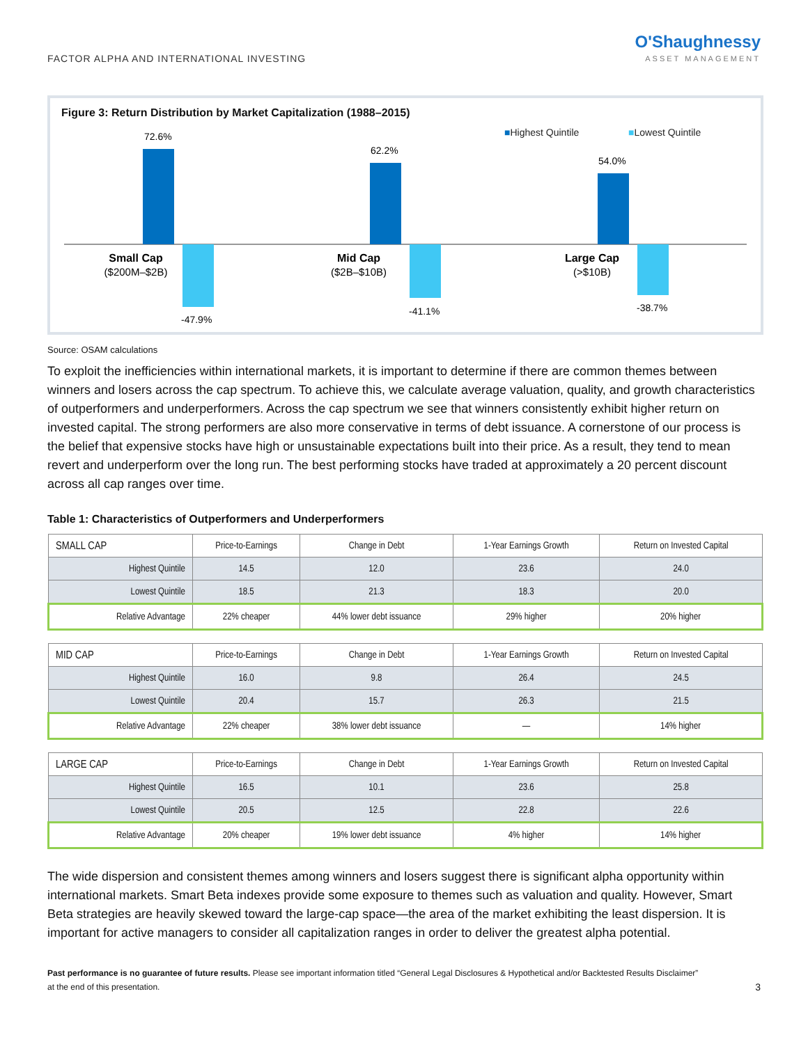FACTOR ALPHA AND INTERNATIONAL INVESTING
O'Shaughnessy
ASSET MANAGEMENT
Figure 3: Return Distribution by Market Capitalization (1988–2015)
■Highest Quintile
■Lowest Quintile
72.6%
-47.9%
62.2%
-41.1%
54.0%
-38.7%
Small Cap
($200M–$2B)
Mid Cap
($2B–$10B)
Large Cap
(>$10B)
Source: OSAM calculations
To exploit the inefficiencies within international markets, it is important to determine if there are common themes between winners and losers across the cap spectrum. To achieve this, we calculate average valuation, quality, and growth characteristics of outperformers and underperformers. Across the cap spectrum we see that winners consistently exhibit higher return on invested capital. The strong performers are also more conservative in terms of debt issuance. A cornerstone of our process is the belief that expensive stocks have high or unsustainable expectations built into their price. As a result, they tend to mean revert and underperform over the long run. The best performing stocks have traded at approximately a 20 percent discount across all cap ranges over time.
Table 1: Characteristics of Outperformers and Underperformers
| SMALL CAP | Price-to-Earnings | Change in Debt | 1-Year Earnings Growth | Return on Invested Capital |
| --- | --- | --- | --- | --- |
| Highest Quintile | 14.5 | 12.0 | 23.6 | 24.0 |
| Lowest Quintile | 18.5 | 21.3 | 18.3 | 20.0 |
| Relative Advantage | 22% cheaper | 44% lower debt issuance | 29% higher | 20% higher |
| MID CAP | Price-to-Earnings | Change in Debt | 1-Year Earnings Growth | Return on Invested Capital |
| --- | --- | --- | --- | --- |
| Highest Quintile | 16.0 | 9.8 | 26.4 | 24.5 |
| Lowest Quintile | 20.4 | 15.7 | 26.3 | 21.5 |
| Relative Advantage | 22% cheaper | 38% lower debt issuance | — | 14% higher |
| LARGE CAP | Price-to-Earnings | Change in Debt | 1-Year Earnings Growth | Return on Invested Capital |
| --- | --- | --- | --- | --- |
| Highest Quintile | 16.5 | 10.1 | 23.6 | 25.8 |
| Lowest Quintile | 20.5 | 12.5 | 22.8 | 22.6 |
| Relative Advantage | 20% cheaper | 19% lower debt issuance | 4% higher | 14% higher |
The wide dispersion and consistent themes among winners and losers suggest there is significant alpha opportunity within international markets. Smart Beta indexes provide some exposure to themes such as valuation and quality. However, Smart Beta strategies are heavily skewed toward the large-cap space—the area of the market exhibiting the least dispersion. It is important for active managers to consider all capitalization ranges in order to deliver the greatest alpha potential.
Past performance is no guarantee of future results. Please see important information titled “General Legal Disclosures & Hypothetical and/or Backtested Results Disclaimer”
at the end of this presentation.
3